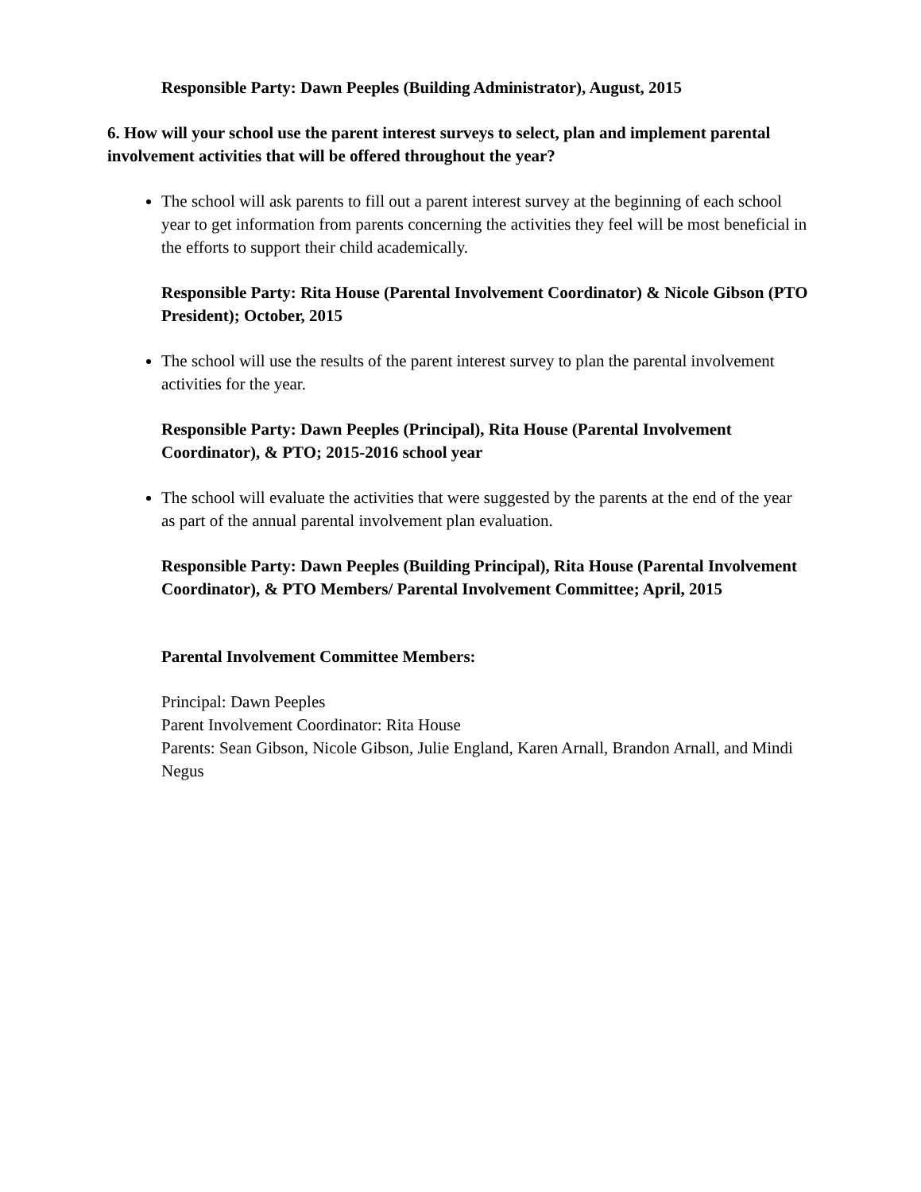Responsible Party: Dawn Peeples (Building Administrator), August, 2015
6. How will your school use the parent interest surveys to select, plan and implement parental involvement activities that will be offered throughout the year?
The school will ask parents to fill out a parent interest survey at the beginning of each school year to get information from parents concerning the activities they feel will be most beneficial in the efforts to support their child academically.
Responsible Party: Rita House (Parental Involvement Coordinator) & Nicole Gibson (PTO President); October, 2015
The school will use the results of the parent interest survey to plan the parental involvement activities for the year.
Responsible Party: Dawn Peeples (Principal), Rita House (Parental Involvement Coordinator), & PTO; 2015-2016 school year
The school will evaluate the activities that were suggested by the parents at the end of the year as part of the annual parental involvement plan evaluation.
Responsible Party: Dawn Peeples (Building Principal), Rita House (Parental Involvement Coordinator), & PTO Members/ Parental Involvement Committee; April, 2015
Parental Involvement Committee Members:
Principal: Dawn Peeples
Parent Involvement Coordinator: Rita House
Parents: Sean Gibson, Nicole Gibson, Julie England, Karen Arnall, Brandon Arnall, and Mindi Negus